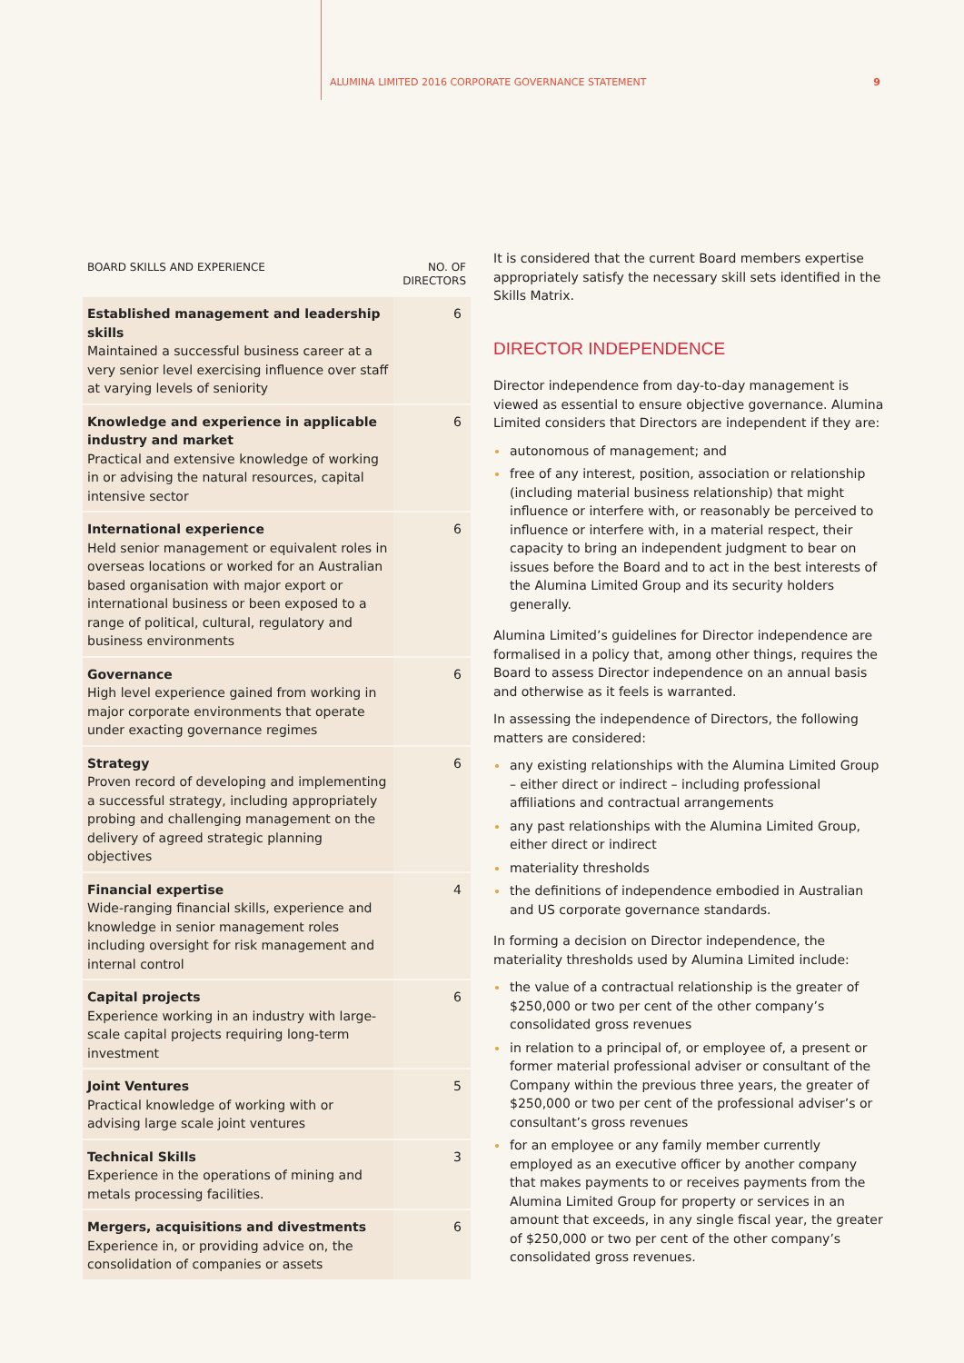ALUMINA LIMITED 2016 CORPORATE GOVERNANCE STATEMENT 9
| BOARD SKILLS AND EXPERIENCE | NO. OF DIRECTORS |
| --- | --- |
| Established management and leadership skills Maintained a successful business career at a very senior level exercising influence over staff at varying levels of seniority | 6 |
| Knowledge and experience in applicable industry and market Practical and extensive knowledge of working in or advising the natural resources, capital intensive sector | 6 |
| International experience Held senior management or equivalent roles in overseas locations or worked for an Australian based organisation with major export or international business or been exposed to a range of political, cultural, regulatory and business environments | 6 |
| Governance High level experience gained from working in major corporate environments that operate under exacting governance regimes | 6 |
| Strategy Proven record of developing and implementing a successful strategy, including appropriately probing and challenging management on the delivery of agreed strategic planning objectives | 6 |
| Financial expertise Wide-ranging financial skills, experience and knowledge in senior management roles including oversight for risk management and internal control | 4 |
| Capital projects Experience working in an industry with large-scale capital projects requiring long-term investment | 6 |
| Joint Ventures Practical knowledge of working with or advising large scale joint ventures | 5 |
| Technical Skills Experience in the operations of mining and metals processing facilities. | 3 |
| Mergers, acquisitions and divestments Experience in, or providing advice on, the consolidation of companies or assets | 6 |
It is considered that the current Board members expertise appropriately satisfy the necessary skill sets identified in the Skills Matrix.
DIRECTOR INDEPENDENCE
Director independence from day-to-day management is viewed as essential to ensure objective governance. Alumina Limited considers that Directors are independent if they are:
autonomous of management; and
free of any interest, position, association or relationship (including material business relationship) that might influence or interfere with, or reasonably be perceived to influence or interfere with, in a material respect, their capacity to bring an independent judgment to bear on issues before the Board and to act in the best interests of the Alumina Limited Group and its security holders generally.
Alumina Limited’s guidelines for Director independence are formalised in a policy that, among other things, requires the Board to assess Director independence on an annual basis and otherwise as it feels is warranted.
In assessing the independence of Directors, the following matters are considered:
any existing relationships with the Alumina Limited Group – either direct or indirect – including professional affiliations and contractual arrangements
any past relationships with the Alumina Limited Group, either direct or indirect
materiality thresholds
the definitions of independence embodied in Australian and US corporate governance standards.
In forming a decision on Director independence, the materiality thresholds used by Alumina Limited include:
the value of a contractual relationship is the greater of $250,000 or two per cent of the other company’s consolidated gross revenues
in relation to a principal of, or employee of, a present or former material professional adviser or consultant of the Company within the previous three years, the greater of $250,000 or two per cent of the professional adviser’s or consultant’s gross revenues
for an employee or any family member currently employed as an executive officer by another company that makes payments to or receives payments from the Alumina Limited Group for property or services in an amount that exceeds, in any single fiscal year, the greater of $250,000 or two per cent of the other company’s consolidated gross revenues.